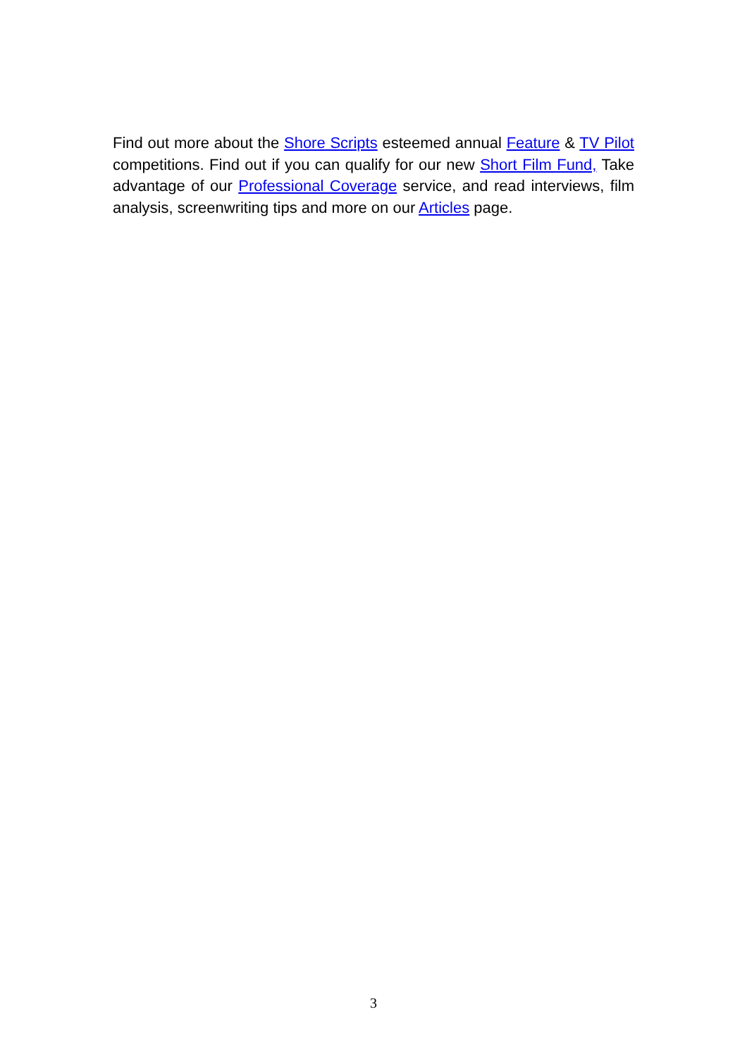Find out more about the Shore Scripts esteemed annual Feature & TV Pilot competitions. Find out if you can qualify for our new Short Film Fund, Take advantage of our Professional Coverage service, and read interviews, film analysis, screenwriting tips and more on our Articles page.
3